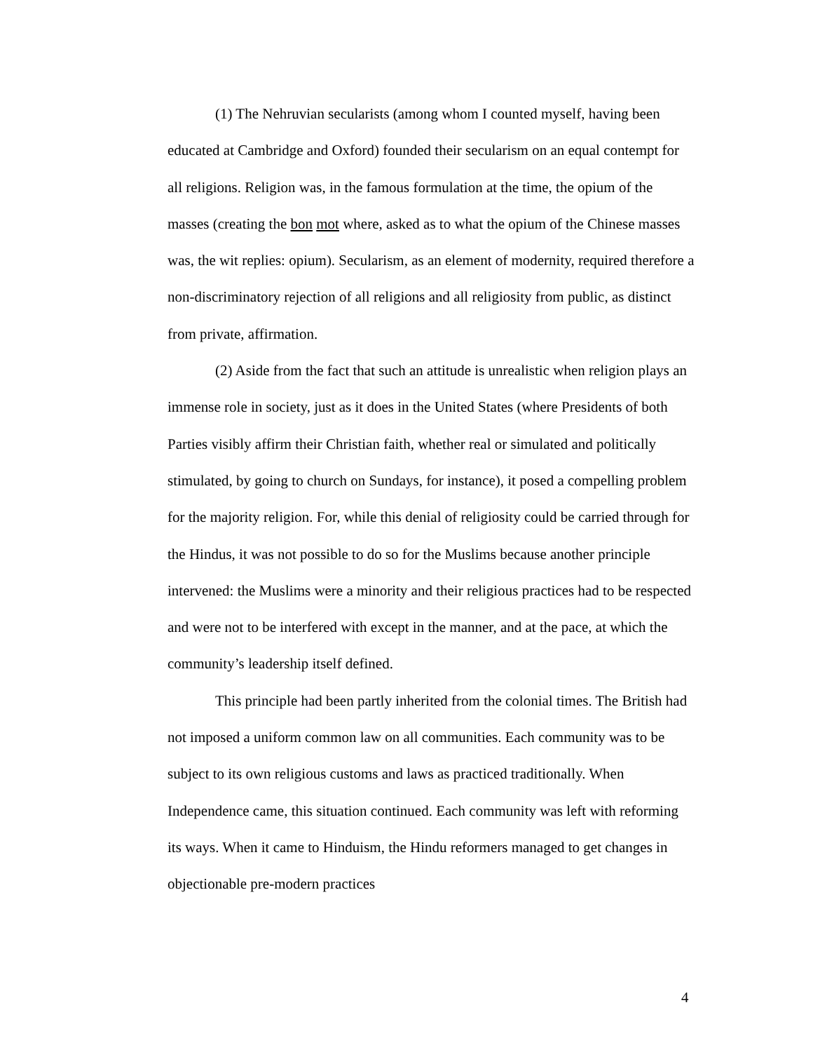(1) The Nehruvian secularists (among whom I counted myself, having been educated at Cambridge and Oxford) founded their secularism on an equal contempt for all religions. Religion was, in the famous formulation at the time, the opium of the masses (creating the bon mot where, asked as to what the opium of the Chinese masses was, the wit replies: opium). Secularism, as an element of modernity, required therefore a non-discriminatory rejection of all religions and all religiosity from public, as distinct from private, affirmation.
(2) Aside from the fact that such an attitude is unrealistic when religion plays an immense role in society, just as it does in the United States (where Presidents of both Parties visibly affirm their Christian faith, whether real or simulated and politically stimulated, by going to church on Sundays, for instance), it posed a compelling problem for the majority religion. For, while this denial of religiosity could be carried through for the Hindus, it was not possible to do so for the Muslims because another principle intervened: the Muslims were a minority and their religious practices had to be respected and were not to be interfered with except in the manner, and at the pace, at which the community’s leadership itself defined.
This principle had been partly inherited from the colonial times. The British had not imposed a uniform common law on all communities. Each community was to be subject to its own religious customs and laws as practiced traditionally. When Independence came, this situation continued. Each community was left with reforming its ways. When it came to Hinduism, the Hindu reformers managed to get changes in objectionable pre-modern practices
4